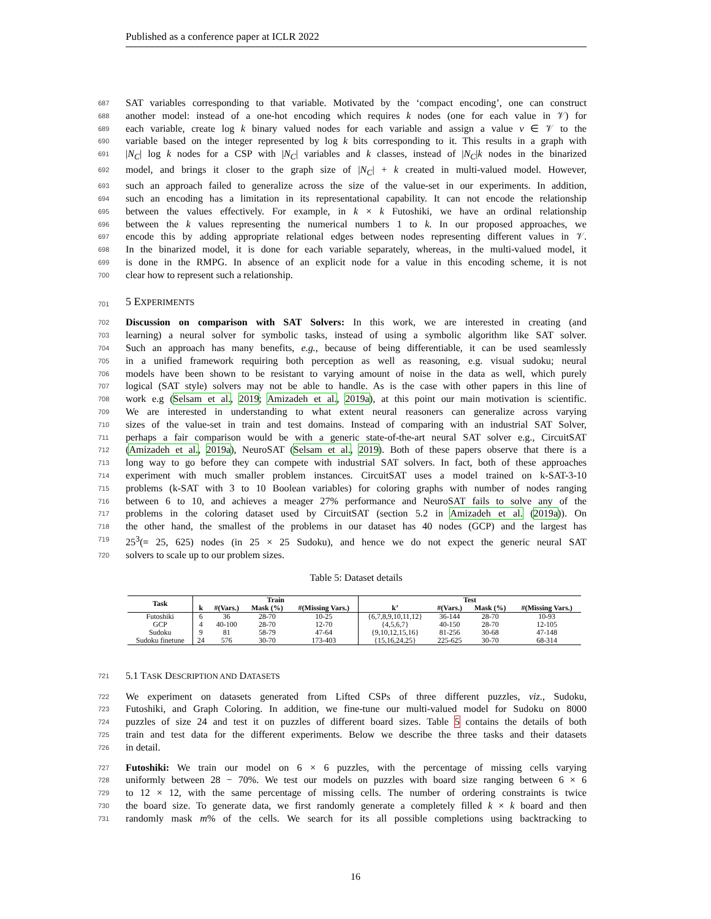Published as a conference paper at ICLR 2022
687 SAT variables corresponding to that variable. Motivated by the ‘compact encoding’, one can construct
688 another model: instead of a one-hot encoding which requires k nodes (one for each value in 𝒱) for
689 each variable, create log k binary valued nodes for each variable and assign a value v ∈ 𝒱 to the
690 variable based on the integer represented by log k bits corresponding to it. This results in a graph with
691 |N<sub>C</sub>| log k nodes for a CSP with |N<sub>C</sub>| variables and k classes, instead of |N<sub>C</sub>|k nodes in the binarized
692 model, and brings it closer to the graph size of |N<sub>C</sub>| + k created in multi-valued model. However,
693 such an approach failed to generalize across the size of the value-set in our experiments. In addition,
694 such an encoding has a limitation in its representational capability. It can not encode the relationship
695 between the values effectively. For example, in k × k Futoshiki, we have an ordinal relationship
696 between the k values representing the numerical numbers 1 to k. In our proposed approaches, we
697 encode this by adding appropriate relational edges between nodes representing different values in 𝒱.
698 In the binarized model, it is done for each variable separately, whereas, in the multi-valued model, it
699 is done in the RMPG. In absence of an explicit node for a value in this encoding scheme, it is not
700 clear how to represent such a relationship.
701
5 EXPERIMENTS
702 Discussion on comparison with SAT Solvers: In this work, we are interested in creating (and
703 learning) a neural solver for symbolic tasks, instead of using a symbolic algorithm like SAT solver.
704 Such an approach has many benefits, e.g., because of being differentiable, it can be used seamlessly
705 in a unified framework requiring both perception as well as reasoning, e.g. visual sudoku; neural
706 models have been shown to be resistant to varying amount of noise in the data as well, which purely
707 logical (SAT style) solvers may not be able to handle. As is the case with other papers in this line of
708 work e.g (Selsam et al., 2019; Amizadeh et al., 2019a), at this point our main motivation is scientific.
709 We are interested in understanding to what extent neural reasoners can generalize across varying
710 sizes of the value-set in train and test domains. Instead of comparing with an industrial SAT Solver,
711 perhaps a fair comparison would be with a generic state-of-the-art neural SAT solver e.g., CircuitSAT
712 (Amizadeh et al., 2019a), NeuroSAT (Selsam et al., 2019). Both of these papers observe that there is a
713 long way to go before they can compete with industrial SAT solvers. In fact, both of these approaches
714 experiment with much smaller problem instances. CircuitSAT uses a model trained on k-SAT-3-10
715 problems (k-SAT with 3 to 10 Boolean variables) for coloring graphs with number of nodes ranging
716 between 6 to 10, and achieves a meager 27% performance and NeuroSAT fails to solve any of the
717 problems in the coloring dataset used by CircuitSAT (section 5.2 in Amizadeh et al. (2019a)). On
718 the other hand, the smallest of the problems in our dataset has 40 nodes (GCP) and the largest has
719 25<sup>3</sup>(= 25, 625) nodes (in 25 × 25 Sudoku), and hence we do not expect the generic neural SAT
720 solvers to scale up to our problem sizes.
Table 5: Dataset details
| Task | Train | | | | Test | | | |
| --- | --- | --- | --- | --- | --- | --- | --- | --- |
| | k | #(Vars.) | Mask (%) | #(Missing Vars.) | k’ | #(Vars.) | Mask (%) | #(Missing Vars.) |
| Futoshiki | 6 | 36 | 28-70 | 10-25 | {6,7,8,9,10,11,12} | 36-144 | 28-70 | 10-93 |
| GCP | 4 | 40-100 | 28-70 | 12-70 | {4,5,6,7} | 40-150 | 28-70 | 12-105 |
| Sudoku | 9 | 81 | 58-79 | 47-64 | {9,10,12,15,16} | 81-256 | 30-68 | 47-148 |
| Sudoku finetune | 24 | 576 | 30-70 | 173-403 | {15,16,24,25} | 225-625 | 30-70 | 68-314 |
721 5.1 TASK DESCRIPTION AND DATASETS
722 We experiment on datasets generated from Lifted CSPs of three different puzzles, viz., Sudoku,
723 Futoshiki, and Graph Coloring. In addition, we fine-tune our multi-valued model for Sudoku on 8000
724 puzzles of size 24 and test it on puzzles of different board sizes. Table 5 contains the details of both
725 train and test data for the different experiments. Below we describe the three tasks and their datasets
726 in detail.
727 Futoshiki: We train our model on 6 × 6 puzzles, with the percentage of missing cells varying
728 uniformly between 28 − 70%. We test our models on puzzles with board size ranging between 6 × 6
729 to 12 × 12, with the same percentage of missing cells. The number of ordering constraints is twice
730 the board size. To generate data, we first randomly generate a completely filled k × k board and then
731 randomly mask m% of the cells. We search for its all possible completions using backtracking to
16